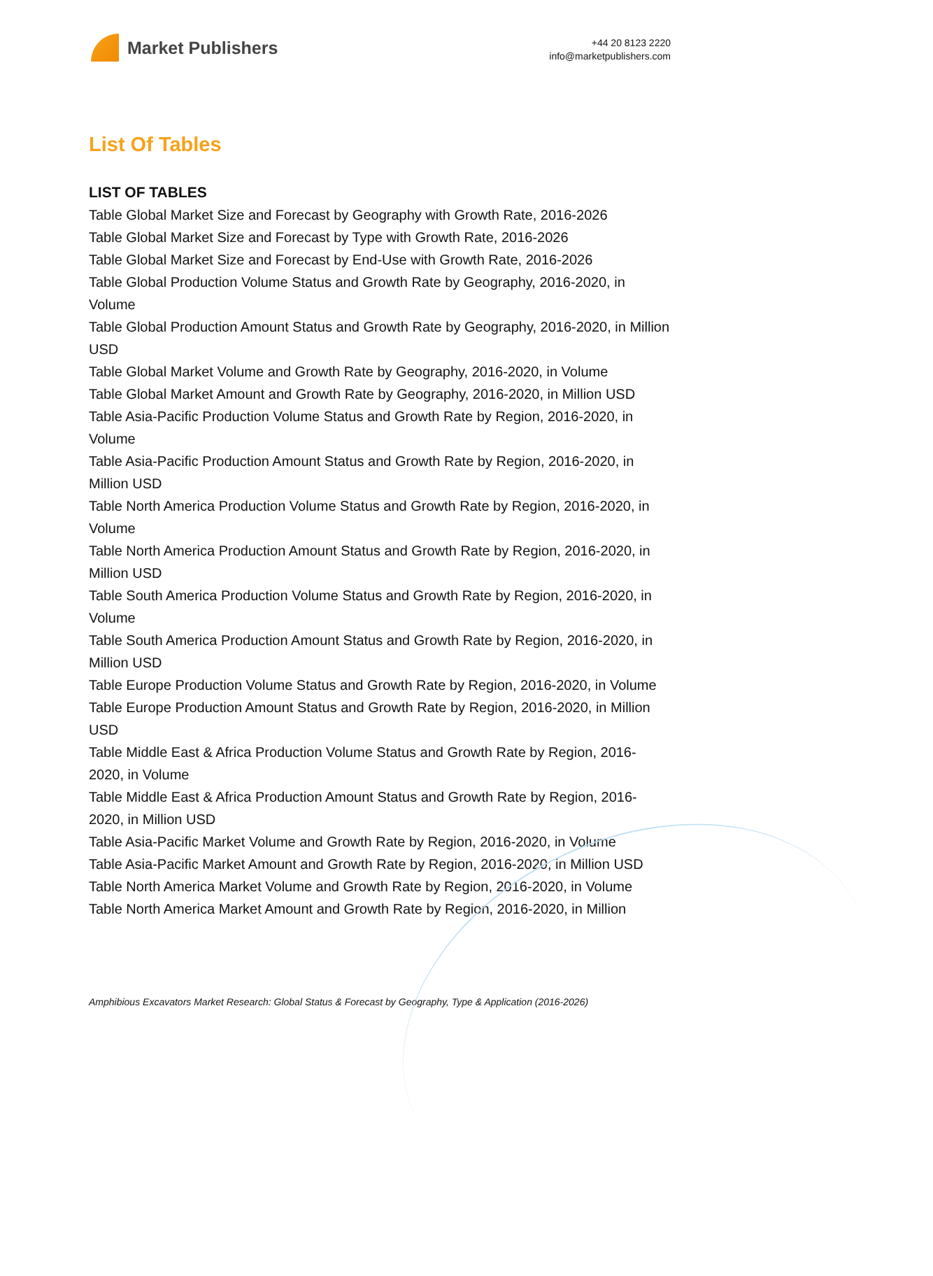Market Publishers
+44 20 8123 2220
info@marketpublishers.com
List Of Tables
LIST OF TABLES
Table Global Market Size and Forecast by Geography with Growth Rate, 2016-2026
Table Global Market Size and Forecast by Type with Growth Rate, 2016-2026
Table Global Market Size and Forecast by End-Use with Growth Rate, 2016-2026
Table Global Production Volume Status and Growth Rate by Geography, 2016-2020, in Volume
Table Global Production Amount Status and Growth Rate by Geography, 2016-2020, in Million USD
Table Global Market Volume and Growth Rate by Geography, 2016-2020, in Volume
Table Global Market Amount and Growth Rate by Geography, 2016-2020, in Million USD
Table Asia-Pacific Production Volume Status and Growth Rate by Region, 2016-2020, in Volume
Table Asia-Pacific Production Amount Status and Growth Rate by Region, 2016-2020, in Million USD
Table North America Production Volume Status and Growth Rate by Region, 2016-2020, in Volume
Table North America Production Amount Status and Growth Rate by Region, 2016-2020, in Million USD
Table South America Production Volume Status and Growth Rate by Region, 2016-2020, in Volume
Table South America Production Amount Status and Growth Rate by Region, 2016-2020, in Million USD
Table Europe Production Volume Status and Growth Rate by Region, 2016-2020, in Volume
Table Europe Production Amount Status and Growth Rate by Region, 2016-2020, in Million USD
Table Middle East & Africa Production Volume Status and Growth Rate by Region, 2016-2020, in Volume
Table Middle East & Africa Production Amount Status and Growth Rate by Region, 2016-2020, in Million USD
Table Asia-Pacific Market Volume and Growth Rate by Region, 2016-2020, in Volume
Table Asia-Pacific Market Amount and Growth Rate by Region, 2016-2020, in Million USD
Table North America Market Volume and Growth Rate by Region, 2016-2020, in Volume
Table North America Market Amount and Growth Rate by Region, 2016-2020, in Million
Amphibious Excavators Market Research: Global Status & Forecast by Geography, Type & Application (2016-2026)